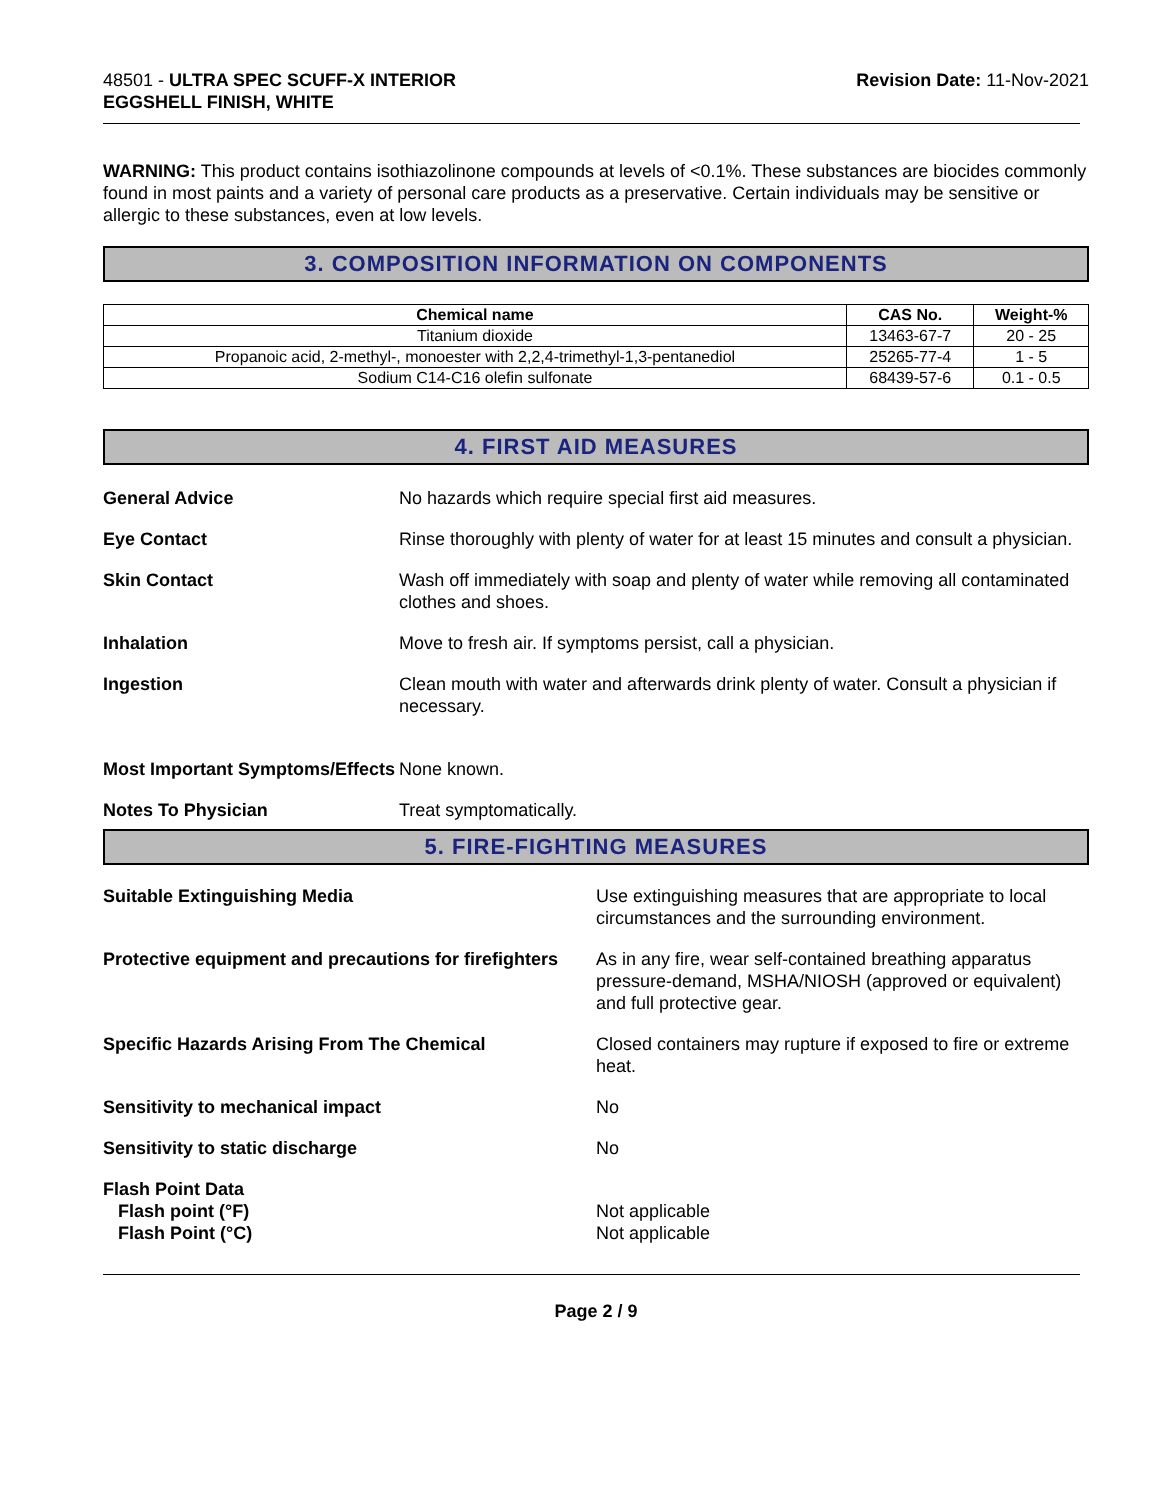48501 - ULTRA SPEC SCUFF-X INTERIOR
EGGSHELL FINISH, WHITE
Revision Date: 11-Nov-2021
WARNING: This product contains isothiazolinone compounds at levels of <0.1%. These substances are biocides commonly found in most paints and a variety of personal care products as a preservative. Certain individuals may be sensitive or allergic to these substances, even at low levels.
3. COMPOSITION INFORMATION ON COMPONENTS
| Chemical name | CAS No. | Weight-% |
| --- | --- | --- |
| Titanium dioxide | 13463-67-7 | 20 - 25 |
| Propanoic acid, 2-methyl-, monoester with 2,2,4-trimethyl-1,3-pentanediol | 25265-77-4 | 1 - 5 |
| Sodium C14-C16 olefin sulfonate | 68439-57-6 | 0.1 - 0.5 |
4. FIRST AID MEASURES
General Advice No hazards which require special first aid measures.
Eye Contact Rinse thoroughly with plenty of water for at least 15 minutes and consult a physician.
Skin Contact Wash off immediately with soap and plenty of water while removing all contaminated clothes and shoes.
Inhalation Move to fresh air. If symptoms persist, call a physician.
Ingestion Clean mouth with water and afterwards drink plenty of water. Consult a physician if necessary.
Most Important Symptoms/Effects
None known.
Notes To Physician Treat symptomatically.
5. FIRE-FIGHTING MEASURES
Suitable Extinguishing Media Use extinguishing measures that are appropriate to local circumstances and the surrounding environment.
Protective equipment and precautions for firefighters
As in any fire, wear self-contained breathing apparatus pressure-demand, MSHA/NIOSH (approved or equivalent) and full protective gear.
Specific Hazards Arising From The Chemical Closed containers may rupture if exposed to fire or extreme heat.
Sensitivity to mechanical impact No
Sensitivity to static discharge No
Flash Point Data
Flash point (°F)
Flash Point (°C)
Not applicable
Not applicable
Page 2 / 9